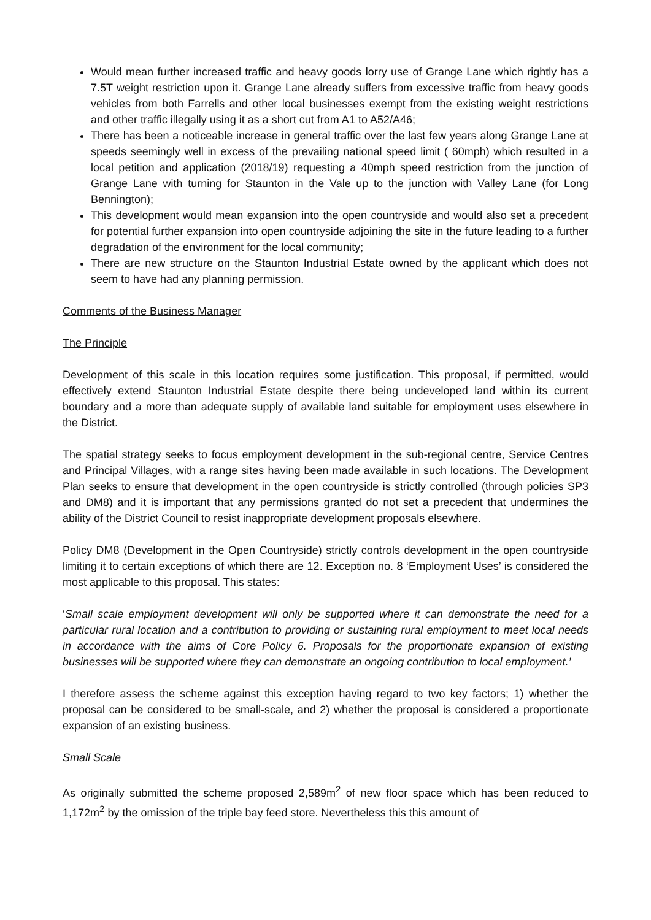Would mean further increased traffic and heavy goods lorry use of Grange Lane which rightly has a 7.5T weight restriction upon it. Grange Lane already suffers from excessive traffic from heavy goods vehicles from both Farrells and other local businesses exempt from the existing weight restrictions and other traffic illegally using it as a short cut from A1 to A52/A46;
There has been a noticeable increase in general traffic over the last few years along Grange Lane at speeds seemingly well in excess of the prevailing national speed limit ( 60mph) which resulted in a local petition and application (2018/19) requesting a 40mph speed restriction from the junction of Grange Lane with turning for Staunton in the Vale up to the junction with Valley Lane (for Long Bennington);
This development would mean expansion into the open countryside and would also set a precedent for potential further expansion into open countryside adjoining the site in the future leading to a further degradation of the environment for the local community;
There are new structure on the Staunton Industrial Estate owned by the applicant which does not seem to have had any planning permission.
Comments of the Business Manager
The Principle
Development of this scale in this location requires some justification. This proposal, if permitted, would effectively extend Staunton Industrial Estate despite there being undeveloped land within its current boundary and a more than adequate supply of available land suitable for employment uses elsewhere in the District.
The spatial strategy seeks to focus employment development in the sub-regional centre, Service Centres and Principal Villages, with a range sites having been made available in such locations. The Development Plan seeks to ensure that development in the open countryside is strictly controlled (through policies SP3 and DM8) and it is important that any permissions granted do not set a precedent that undermines the ability of the District Council to resist inappropriate development proposals elsewhere.
Policy DM8 (Development in the Open Countryside) strictly controls development in the open countryside limiting it to certain exceptions of which there are 12. Exception no. 8 ‘Employment Uses’ is considered the most applicable to this proposal. This states:
‘Small scale employment development will only be supported where it can demonstrate the need for a particular rural location and a contribution to providing or sustaining rural employment to meet local needs in accordance with the aims of Core Policy 6. Proposals for the proportionate expansion of existing businesses will be supported where they can demonstrate an ongoing contribution to local employment.’
I therefore assess the scheme against this exception having regard to two key factors; 1) whether the proposal can be considered to be small-scale, and 2) whether the proposal is considered a proportionate expansion of an existing business.
Small Scale
As originally submitted the scheme proposed 2,589m<sup>2</sup> of new floor space which has been reduced to 1,172m<sup>2</sup> by the omission of the triple bay feed store. Nevertheless this this amount of